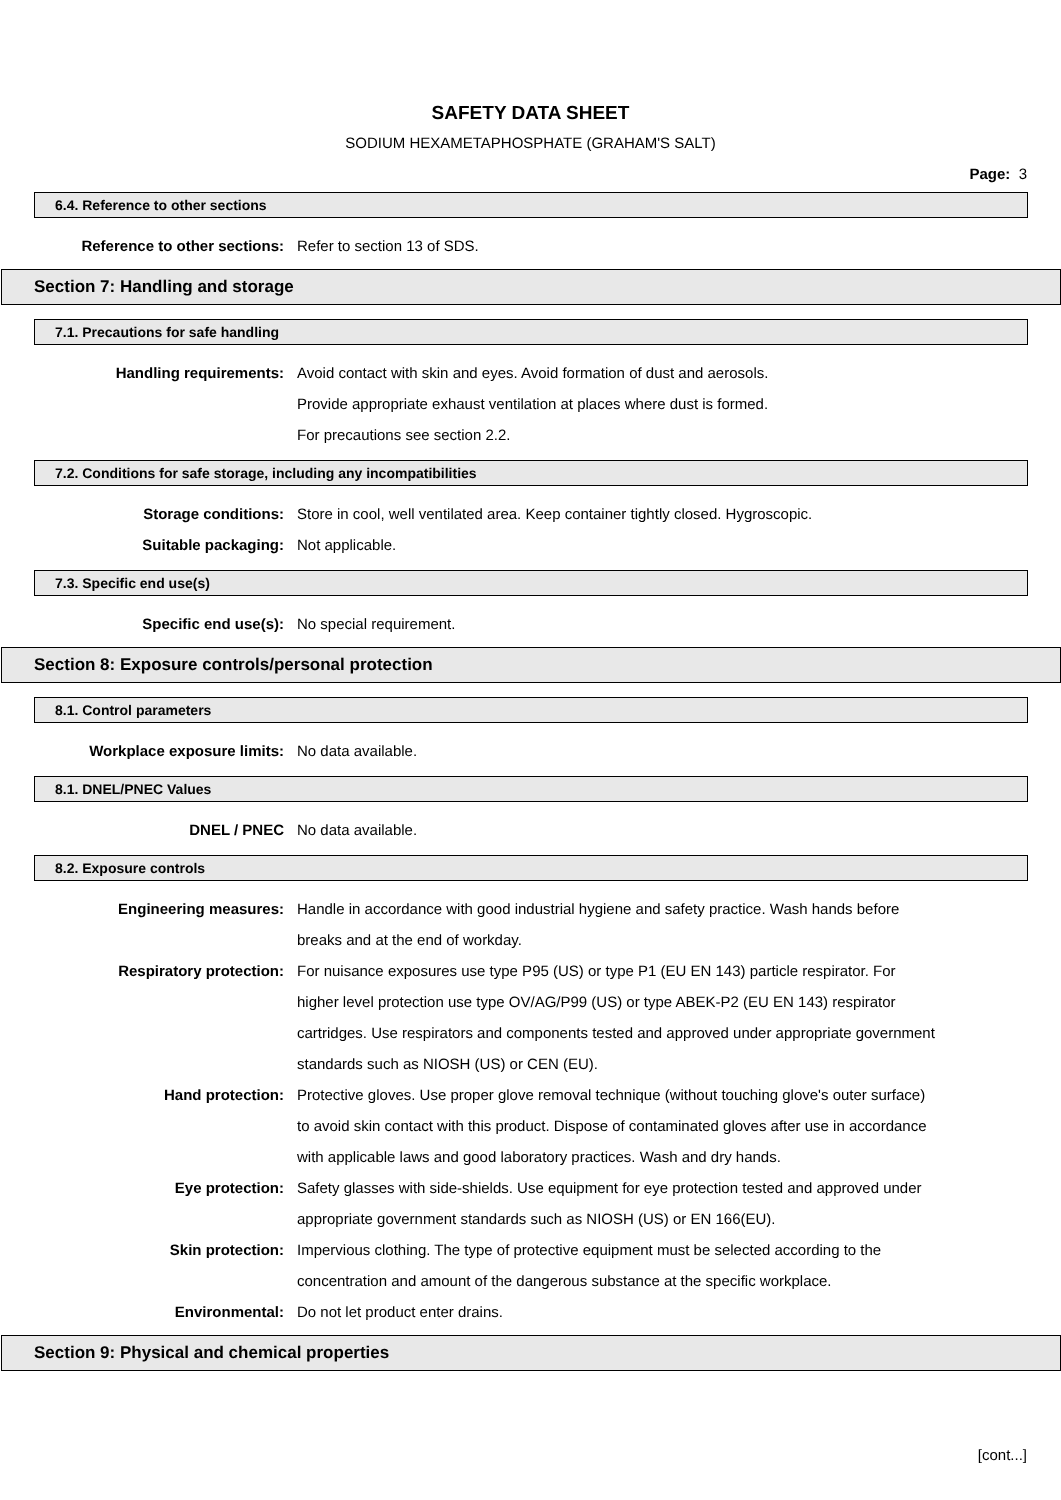SAFETY DATA SHEET
SODIUM HEXAMETAPHOSPHATE (GRAHAM'S SALT)
Page: 3
6.4. Reference to other sections
Reference to other sections: Refer to section 13 of SDS.
Section 7: Handling and storage
7.1. Precautions for safe handling
Handling requirements: Avoid contact with skin and eyes. Avoid formation of dust and aerosols.
Provide appropriate exhaust ventilation at places where dust is formed.
For precautions see section 2.2.
7.2. Conditions for safe storage, including any incompatibilities
Storage conditions: Store in cool, well ventilated area. Keep container tightly closed. Hygroscopic.
Suitable packaging: Not applicable.
7.3. Specific end use(s)
Specific end use(s): No special requirement.
Section 8: Exposure controls/personal protection
8.1. Control parameters
Workplace exposure limits: No data available.
8.1. DNEL/PNEC Values
DNEL / PNEC No data available.
8.2. Exposure controls
Engineering measures: Handle in accordance with good industrial hygiene and safety practice. Wash hands before breaks and at the end of workday.
Respiratory protection: For nuisance exposures use type P95 (US) or type P1 (EU EN 143) particle respirator. For higher level protection use type OV/AG/P99 (US) or type ABEK-P2 (EU EN 143) respirator cartridges. Use respirators and components tested and approved under appropriate government standards such as NIOSH (US) or CEN (EU).
Hand protection: Protective gloves. Use proper glove removal technique (without touching glove's outer surface) to avoid skin contact with this product. Dispose of contaminated gloves after use in accordance with applicable laws and good laboratory practices. Wash and dry hands.
Eye protection: Safety glasses with side-shields. Use equipment for eye protection tested and approved under appropriate government standards such as NIOSH (US) or EN 166(EU).
Skin protection: Impervious clothing. The type of protective equipment must be selected according to the concentration and amount of the dangerous substance at the specific workplace.
Environmental: Do not let product enter drains.
Section 9: Physical and chemical properties
[cont...]